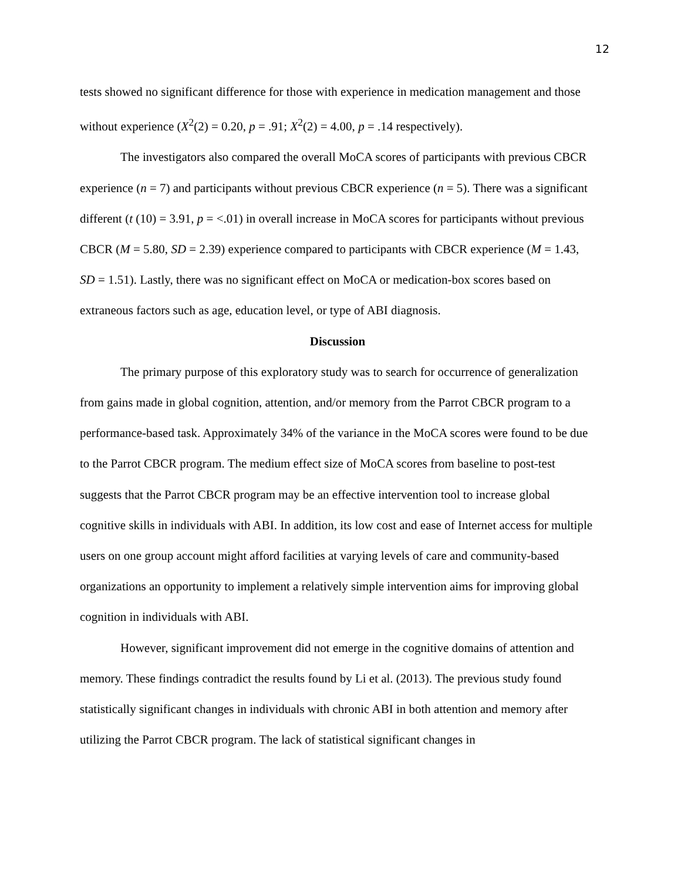12
tests showed no significant difference for those with experience in medication management and those without experience (X<sup>2</sup>(2) = 0.20, p = .91; X<sup>2</sup>(2) = 4.00, p = .14 respectively).
The investigators also compared the overall MoCA scores of participants with previous CBCR experience (n = 7) and participants without previous CBCR experience (n = 5). There was a significant different (t (10) = 3.91, p = <.01) in overall increase in MoCA scores for participants without previous CBCR (M = 5.80, SD = 2.39) experience compared to participants with CBCR experience (M = 1.43, SD = 1.51). Lastly, there was no significant effect on MoCA or medication-box scores based on extraneous factors such as age, education level, or type of ABI diagnosis.
Discussion
The primary purpose of this exploratory study was to search for occurrence of generalization from gains made in global cognition, attention, and/or memory from the Parrot CBCR program to a performance-based task. Approximately 34% of the variance in the MoCA scores were found to be due to the Parrot CBCR program. The medium effect size of MoCA scores from baseline to post-test suggests that the Parrot CBCR program may be an effective intervention tool to increase global cognitive skills in individuals with ABI. In addition, its low cost and ease of Internet access for multiple users on one group account might afford facilities at varying levels of care and community-based organizations an opportunity to implement a relatively simple intervention aims for improving global cognition in individuals with ABI.
However, significant improvement did not emerge in the cognitive domains of attention and memory. These findings contradict the results found by Li et al. (2013). The previous study found statistically significant changes in individuals with chronic ABI in both attention and memory after utilizing the Parrot CBCR program. The lack of statistical significant changes in